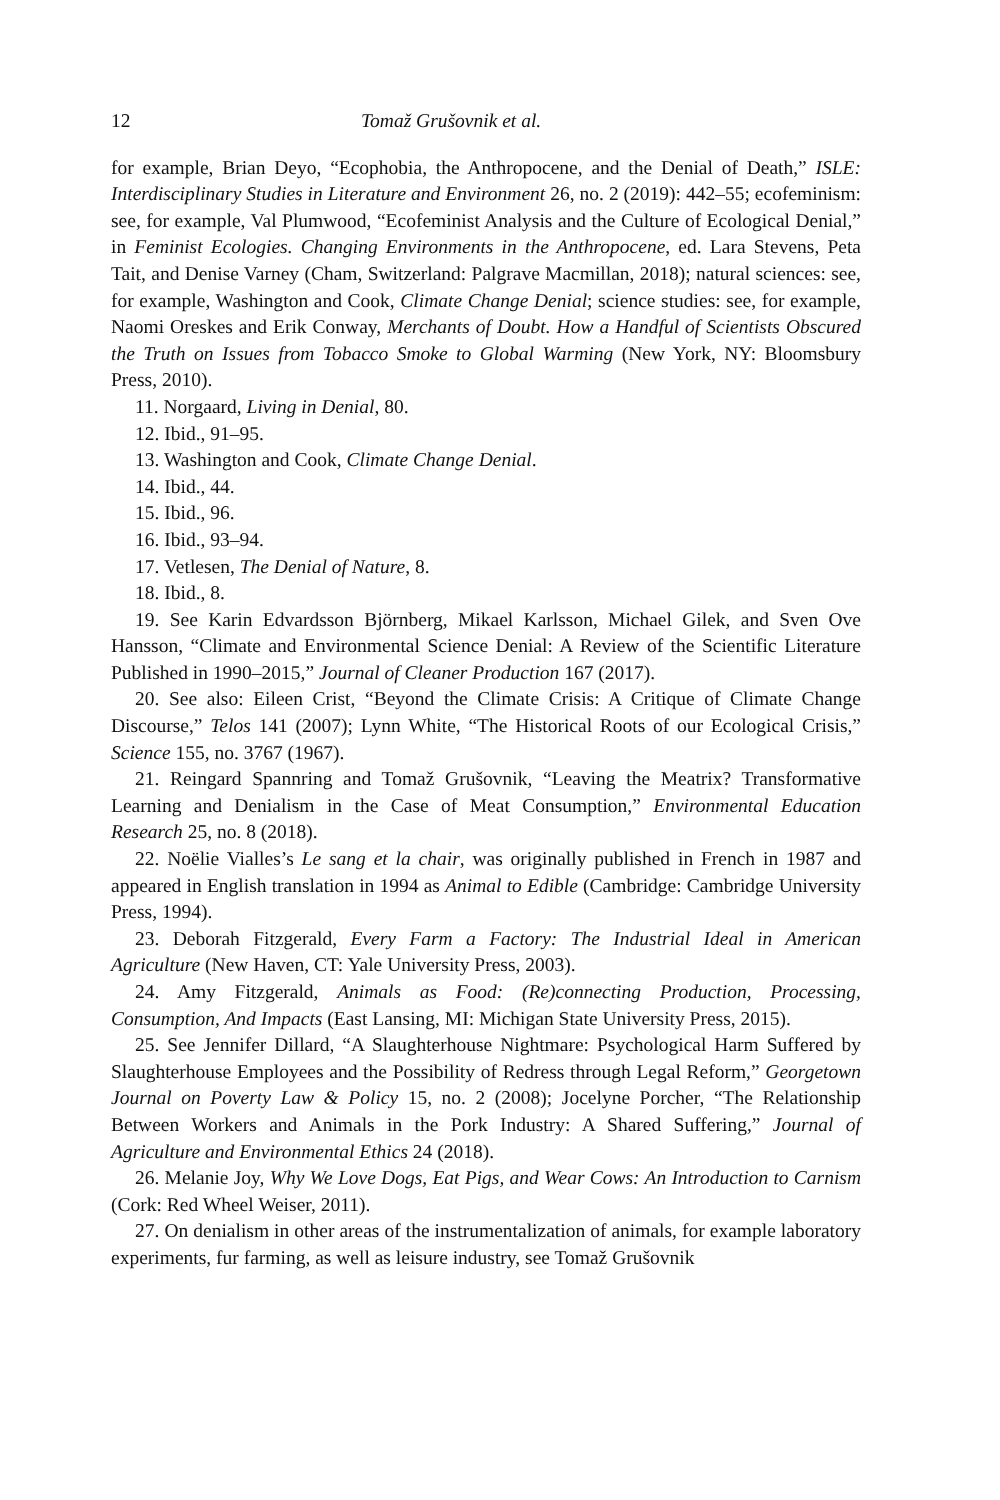12 Tomaž Grušovnik et al.
for example, Brian Deyo, “Ecophobia, the Anthropocene, and the Denial of Death,” ISLE: Interdisciplinary Studies in Literature and Environment 26, no. 2 (2019): 442–55; ecofeminism: see, for example, Val Plumwood, “Ecofeminist Analysis and the Culture of Ecological Denial,” in Feminist Ecologies. Changing Environments in the Anthropocene, ed. Lara Stevens, Peta Tait, and Denise Varney (Cham, Switzerland: Palgrave Macmillan, 2018); natural sciences: see, for example, Washington and Cook, Climate Change Denial; science studies: see, for example, Naomi Oreskes and Erik Conway, Merchants of Doubt. How a Handful of Scientists Obscured the Truth on Issues from Tobacco Smoke to Global Warming (New York, NY: Bloomsbury Press, 2010).
11. Norgaard, Living in Denial, 80.
12. Ibid., 91–95.
13. Washington and Cook, Climate Change Denial.
14. Ibid., 44.
15. Ibid., 96.
16. Ibid., 93–94.
17. Vetlesen, The Denial of Nature, 8.
18. Ibid., 8.
19. See Karin Edvardsson Björnberg, Mikael Karlsson, Michael Gilek, and Sven Ove Hansson, “Climate and Environmental Science Denial: A Review of the Scientific Literature Published in 1990–2015,” Journal of Cleaner Production 167 (2017).
20. See also: Eileen Crist, “Beyond the Climate Crisis: A Critique of Climate Change Discourse,” Telos 141 (2007); Lynn White, “The Historical Roots of our Ecological Crisis,” Science 155, no. 3767 (1967).
21. Reingard Spannring and Tomaž Grušovnik, “Leaving the Meatrix? Transformative Learning and Denialism in the Case of Meat Consumption,” Environmental Education Research 25, no. 8 (2018).
22. Noëlie Vialles’s Le sang et la chair, was originally published in French in 1987 and appeared in English translation in 1994 as Animal to Edible (Cambridge: Cambridge University Press, 1994).
23. Deborah Fitzgerald, Every Farm a Factory: The Industrial Ideal in American Agriculture (New Haven, CT: Yale University Press, 2003).
24. Amy Fitzgerald, Animals as Food: (Re)connecting Production, Processing, Consumption, And Impacts (East Lansing, MI: Michigan State University Press, 2015).
25. See Jennifer Dillard, “A Slaughterhouse Nightmare: Psychological Harm Suffered by Slaughterhouse Employees and the Possibility of Redress through Legal Reform,” Georgetown Journal on Poverty Law & Policy 15, no. 2 (2008); Jocelyne Porcher, “The Relationship Between Workers and Animals in the Pork Industry: A Shared Suffering,” Journal of Agriculture and Environmental Ethics 24 (2018).
26. Melanie Joy, Why We Love Dogs, Eat Pigs, and Wear Cows: An Introduction to Carnism (Cork: Red Wheel Weiser, 2011).
27. On denialism in other areas of the instrumentalization of animals, for example laboratory experiments, fur farming, as well as leisure industry, see Tomaž Grušovnik